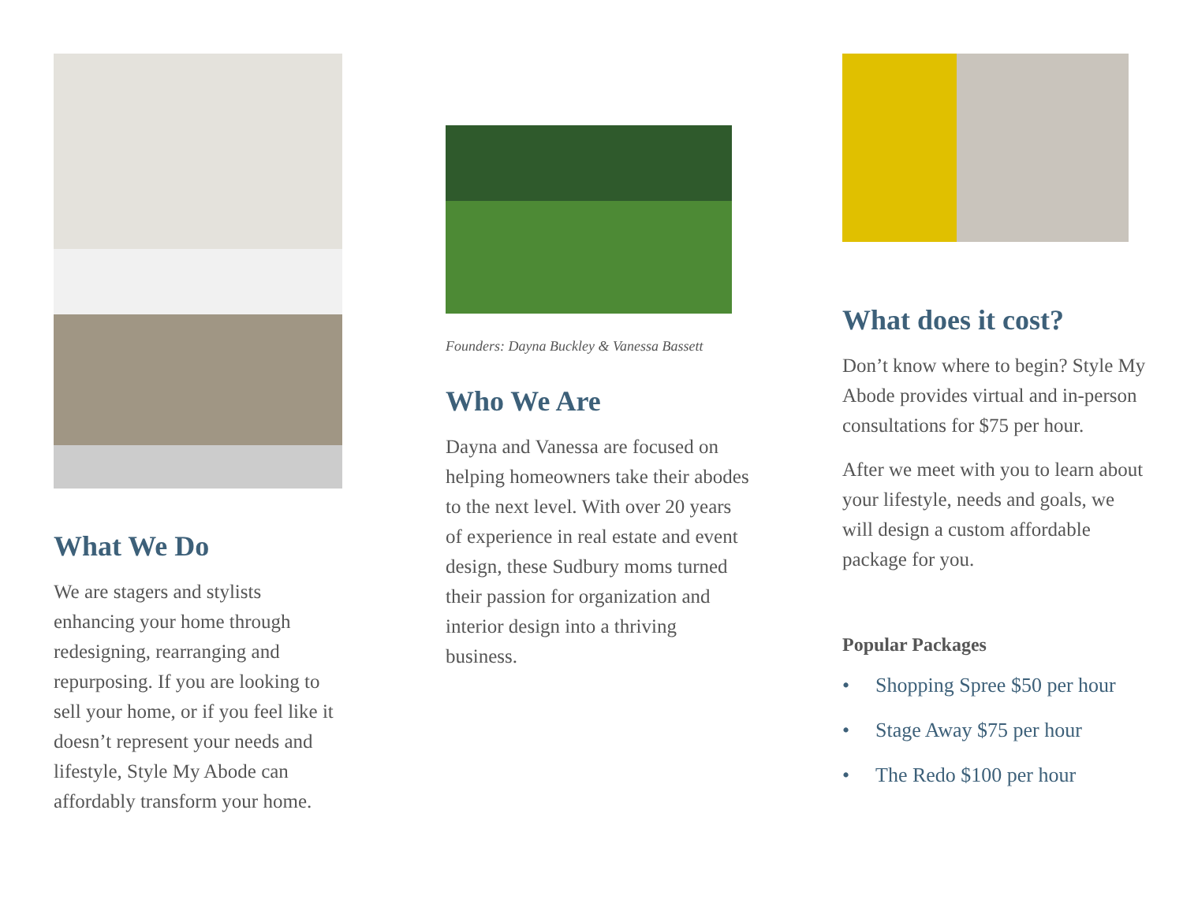What We Do
We are stagers and stylists enhancing your home through redesigning, rearranging and repurposing. If you are looking to sell your home, or if you feel like it doesn’t represent your needs and lifestyle, Style My Abode can affordably transform your home.
Founders: Dayna Buckley & Vanessa Bassett
Who We Are
Dayna and Vanessa are focused on helping homeowners take their abodes to the next level. With over 20 years of experience in real estate and event design, these Sudbury moms turned their passion for organization and interior design into a thriving business.
What does it cost?
Don’t know where to begin? Style My Abode provides virtual and in-person consultations for $75 per hour.
After we meet with you to learn about your lifestyle, needs and goals, we will design a custom affordable package for you.
Popular Packages
• Shopping Spree $50 per hour
• Stage Away $75 per hour
• The Redo $100 per hour